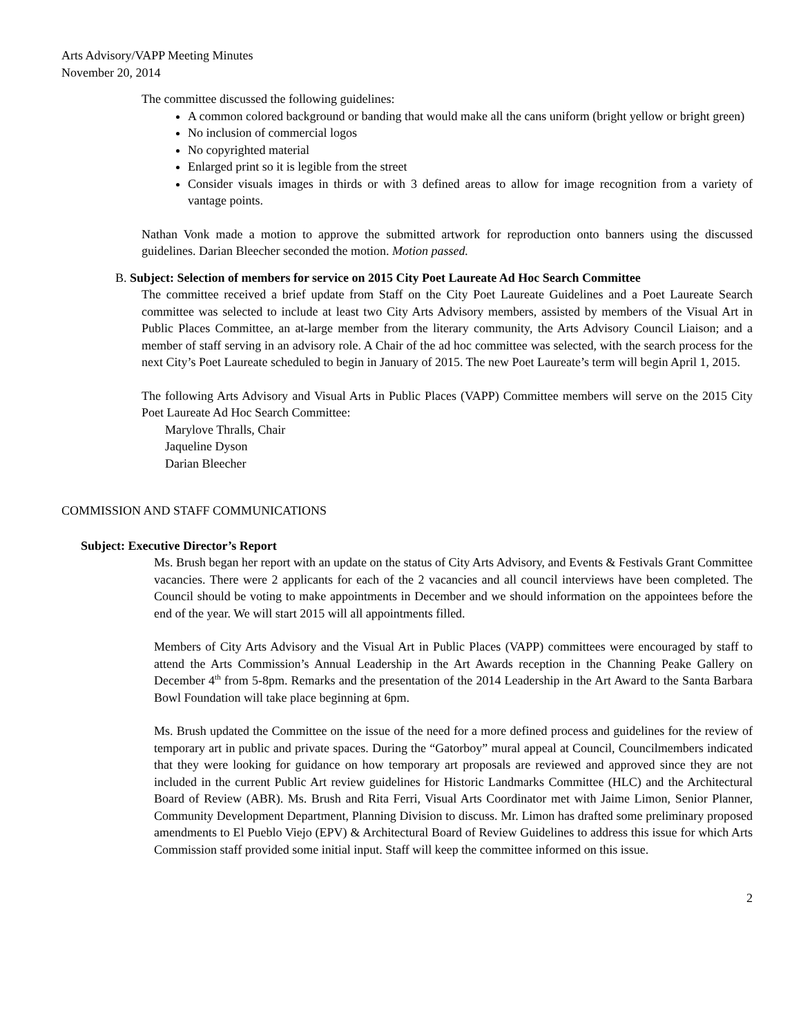Arts Advisory/VAPP Meeting Minutes
November 20, 2014
The committee discussed the following guidelines:
A common colored background or banding that would make all the cans uniform (bright yellow or bright green)
No inclusion of commercial logos
No copyrighted material
Enlarged print so it is legible from the street
Consider visuals images in thirds or with 3 defined areas to allow for image recognition from a variety of vantage points.
Nathan Vonk made a motion to approve the submitted artwork for reproduction onto banners using the discussed guidelines. Darian Bleecher seconded the motion. Motion passed.
B. Subject: Selection of members for service on 2015 City Poet Laureate Ad Hoc Search Committee
The committee received a brief update from Staff on the City Poet Laureate Guidelines and a Poet Laureate Search committee was selected to include at least two City Arts Advisory members, assisted by members of the Visual Art in Public Places Committee, an at-large member from the literary community, the Arts Advisory Council Liaison; and a member of staff serving in an advisory role. A Chair of the ad hoc committee was selected, with the search process for the next City’s Poet Laureate scheduled to begin in January of 2015. The new Poet Laureate’s term will begin April 1, 2015.
The following Arts Advisory and Visual Arts in Public Places (VAPP) Committee members will serve on the 2015 City Poet Laureate Ad Hoc Search Committee:
Marylove Thralls, Chair
Jaqueline Dyson
Darian Bleecher
COMMISSION AND STAFF COMMUNICATIONS
Subject: Executive Director’s Report
Ms. Brush began her report with an update on the status of City Arts Advisory, and Events & Festivals Grant Committee vacancies. There were 2 applicants for each of the 2 vacancies and all council interviews have been completed. The Council should be voting to make appointments in December and we should information on the appointees before the end of the year. We will start 2015 will all appointments filled.
Members of City Arts Advisory and the Visual Art in Public Places (VAPP) committees were encouraged by staff to attend the Arts Commission’s Annual Leadership in the Art Awards reception in the Channing Peake Gallery on December 4<sup>th</sup> from 5-8pm. Remarks and the presentation of the 2014 Leadership in the Art Award to the Santa Barbara Bowl Foundation will take place beginning at 6pm.
Ms. Brush updated the Committee on the issue of the need for a more defined process and guidelines for the review of temporary art in public and private spaces. During the “Gatorboy” mural appeal at Council, Councilmembers indicated that they were looking for guidance on how temporary art proposals are reviewed and approved since they are not included in the current Public Art review guidelines for Historic Landmarks Committee (HLC) and the Architectural Board of Review (ABR). Ms. Brush and Rita Ferri, Visual Arts Coordinator met with Jaime Limon, Senior Planner, Community Development Department, Planning Division to discuss. Mr. Limon has drafted some preliminary proposed amendments to El Pueblo Viejo (EPV) & Architectural Board of Review Guidelines to address this issue for which Arts Commission staff provided some initial input. Staff will keep the committee informed on this issue.
2